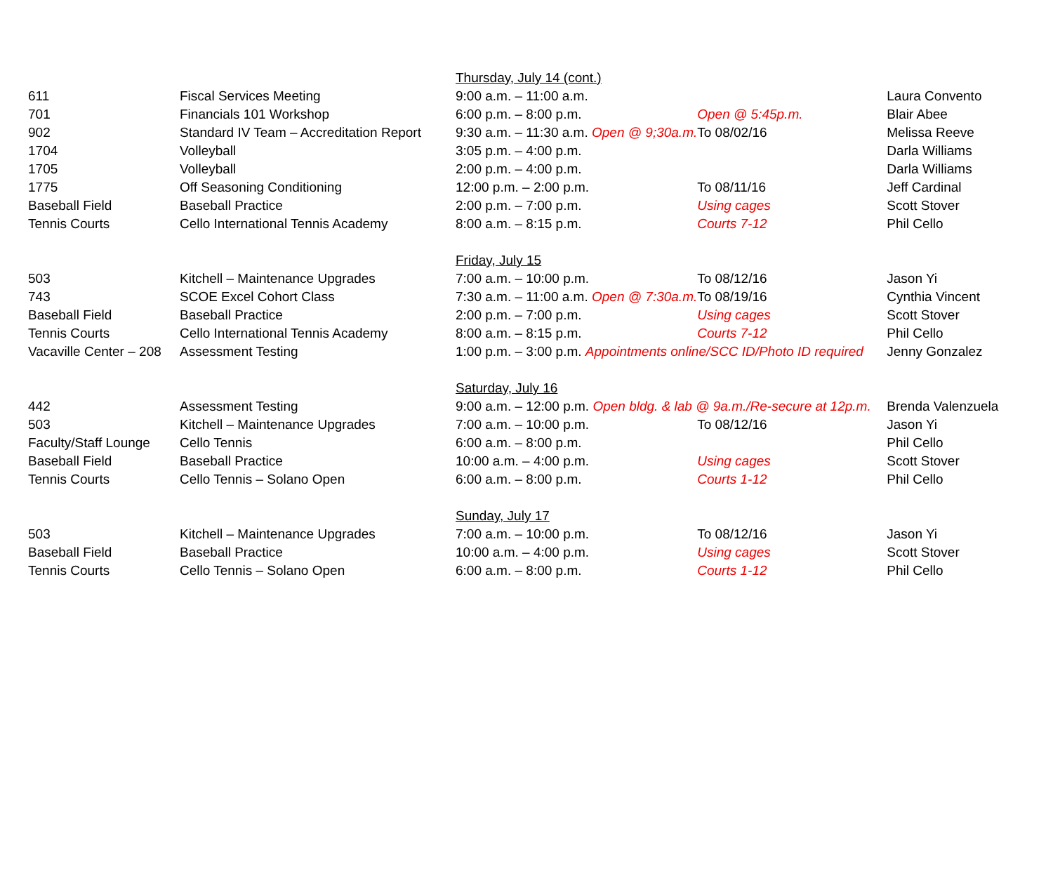| | | Thursday, July 14 (cont.) | | |
| 611 | Fiscal Services Meeting | 9:00 a.m. – 11:00 a.m. | | Laura Convento |
| 701 | Financials 101 Workshop | 6:00 p.m. – 8:00 p.m. | Open @ 5:45p.m. | Blair Abee |
| 902 | Standard IV Team – Accreditation Report | 9:30 a.m. – 11:30 a.m. Open @ 9;30a.m. | To 08/02/16 | Melissa Reeve |
| 1704 | Volleyball | 3:05 p.m. – 4:00 p.m. | | Darla Williams |
| 1705 | Volleyball | 2:00 p.m. – 4:00 p.m. | | Darla Williams |
| 1775 | Off Seasoning Conditioning | 12:00 p.m. – 2:00 p.m. | To 08/11/16 | Jeff Cardinal |
| Baseball Field | Baseball Practice | 2:00 p.m. – 7:00 p.m. | Using cages | Scott Stover |
| Tennis Courts | Cello International Tennis Academy | 8:00 a.m. – 8:15 p.m. | Courts 7-12 | Phil Cello |
| | | Friday, July 15 | | |
| 503 | Kitchell – Maintenance Upgrades | 7:00 a.m. – 10:00 p.m. | To 08/12/16 | Jason Yi |
| 743 | SCOE Excel Cohort Class | 7:30 a.m. – 11:00 a.m. Open @ 7:30a.m. | To 08/19/16 | Cynthia Vincent |
| Baseball Field | Baseball Practice | 2:00 p.m. – 7:00 p.m. | Using cages | Scott Stover |
| Tennis Courts | Cello International Tennis Academy | 8:00 a.m. – 8:15 p.m. | Courts 7-12 | Phil Cello |
| Vacaville Center – 208 | Assessment Testing | 1:00 p.m. – 3:00 p.m. Appointments online/SCC ID/Photo ID required | | Jenny Gonzalez |
| | | Saturday, July 16 | | |
| 442 | Assessment Testing | 9:00 a.m. – 12:00 p.m. Open bldg. & lab @ 9a.m./Re-secure at 12p.m. | | Brenda Valenzuela |
| 503 | Kitchell – Maintenance Upgrades | 7:00 a.m. – 10:00 p.m. | To 08/12/16 | Jason Yi |
| Faculty/Staff Lounge | Cello Tennis | 6:00 a.m. – 8:00 p.m. | | Phil Cello |
| Baseball Field | Baseball Practice | 10:00 a.m. – 4:00 p.m. | Using cages | Scott Stover |
| Tennis Courts | Cello Tennis – Solano Open | 6:00 a.m. – 8:00 p.m. | Courts 1-12 | Phil Cello |
| | | Sunday, July 17 | | |
| 503 | Kitchell – Maintenance Upgrades | 7:00 a.m. – 10:00 p.m. | To 08/12/16 | Jason Yi |
| Baseball Field | Baseball Practice | 10:00 a.m. – 4:00 p.m. | Using cages | Scott Stover |
| Tennis Courts | Cello Tennis – Solano Open | 6:00 a.m. – 8:00 p.m. | Courts 1-12 | Phil Cello |